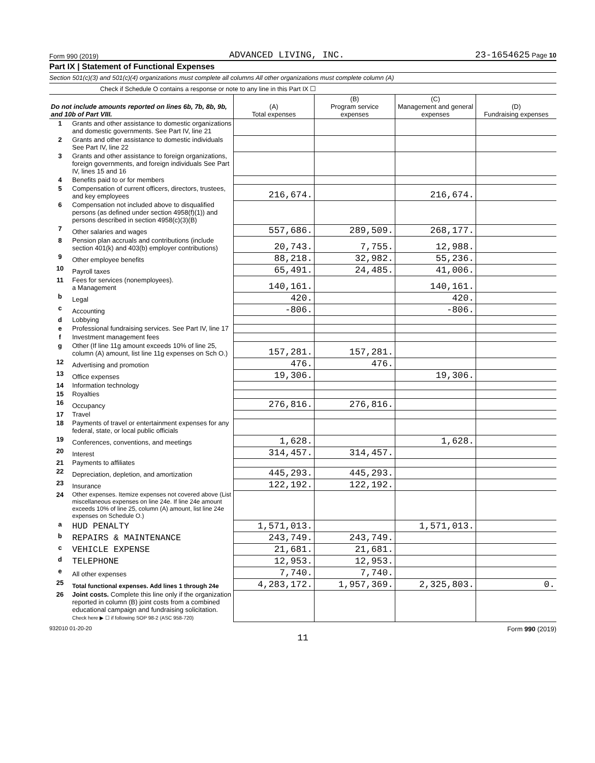Form 990 (2019) ADVANCED LIVING, INC. 23-1654625 Page 10
Part IX | Statement of Functional Expenses
Section 501(c)(3) and 501(c)(4) organizations must complete all columns All other organizations must complete column (A)
Check if Schedule O contains a response or note to any line in this Part IX ☐
| Do not include amounts reported on lines 6b, 7b, 8b, 9b, and 10b of Part VIII. | | (A) Total expenses | (B) Program service expenses | (C) Management and general expenses | (D) Fundraising expenses |
| --- | --- | --- | --- | --- | --- |
| 1 | Grants and other assistance to domestic organizations and domestic governments. See Part IV, line 21 | | | | |
| 2 | Grants and other assistance to domestic individuals See Part IV, line 22 | | | | |
| 3 | Grants and other assistance to foreign organizations, foreign governments, and foreign individuals See Part IV, lines 15 and 16 | | | | |
| 4 | Benefits paid to or for members | | | | |
| 5 | Compensation of current officers, directors, trustees, and key employees | 216,674. | | 216,674. | |
| 6 | Compensation not included above to disqualified persons (as defined under section 4958(f)(1)) and persons described in section 4958(c)(3)(B) | | | | |
| 7 | Other salaries and wages | 557,686. | 289,509. | 268,177. | |
| 8 | Pension plan accruals and contributions (include section 401(k) and 403(b) employer contributions) | 20,743. | 7,755. | 12,988. | |
| 9 | Other employee benefits | 88,218. | 32,982. | 55,236. | |
| 10 | Payroll taxes | 65,491. | 24,485. | 41,006. | |
| 11 | Fees for services (nonemployees). a Management | 140,161. | | 140,161. | |
| b | Legal | 420. | | 420. | |
| c | Accounting | -806. | | -806. | |
| d | Lobbying | | | | |
| e | Professional fundraising services. See Part IV, line 17 | | | | |
| f | Investment management fees | | | | |
| g | Other (If line 11g amount exceeds 10% of line 25, column (A) amount, list line 11g expenses on Sch O.) | 157,281. | 157,281. | | |
| 12 | Advertising and promotion | 476. | 476. | | |
| 13 | Office expenses | 19,306. | | 19,306. | |
| 14 | Information technology | | | | |
| 15 | Royalties | | | | |
| 16 | Occupancy | 276,816. | 276,816. | | |
| 17 | Travel | | | | |
| 18 | Payments of travel or entertainment expenses for any federal, state, or local public officials | | | | |
| 19 | Conferences, conventions, and meetings | 1,628. | | 1,628. | |
| 20 | Interest | 314,457. | 314,457. | | |
| 21 | Payments to affiliates | | | | |
| 22 | Depreciation, depletion, and amortization | 445,293. | 445,293. | | |
| 23 | Insurance | 122,192. | 122,192. | | |
| 24 | Other expenses. Itemize expenses not covered above (List miscellaneous expenses on line 24e. If line 24e amount exceeds 10% of line 25, column (A) amount, list line 24e expenses on Schedule O.) | | | | |
| a | HUD PENALTY | 1,571,013. | | 1,571,013. | |
| b | REPAIRS & MAINTENANCE | 243,749. | 243,749. | | |
| c | VEHICLE EXPENSE | 21,681. | 21,681. | | |
| d | TELEPHONE | 12,953. | 12,953. | | |
| e | All other expenses | 7,740. | 7,740. | | |
| 25 | Total functional expenses. Add lines 1 through 24e | 4,283,172. | 1,957,369. | 2,325,803. | 0. |
| 26 | Joint costs. Complete this line only if the organization reported in column (B) joint costs from a combined educational campaign and fundraising solicitation. Check here ▶ ☐ if following SOP 98-2 (ASC 958-720) | | | | |
932010 01-20-20 Form 990 (2019)
11